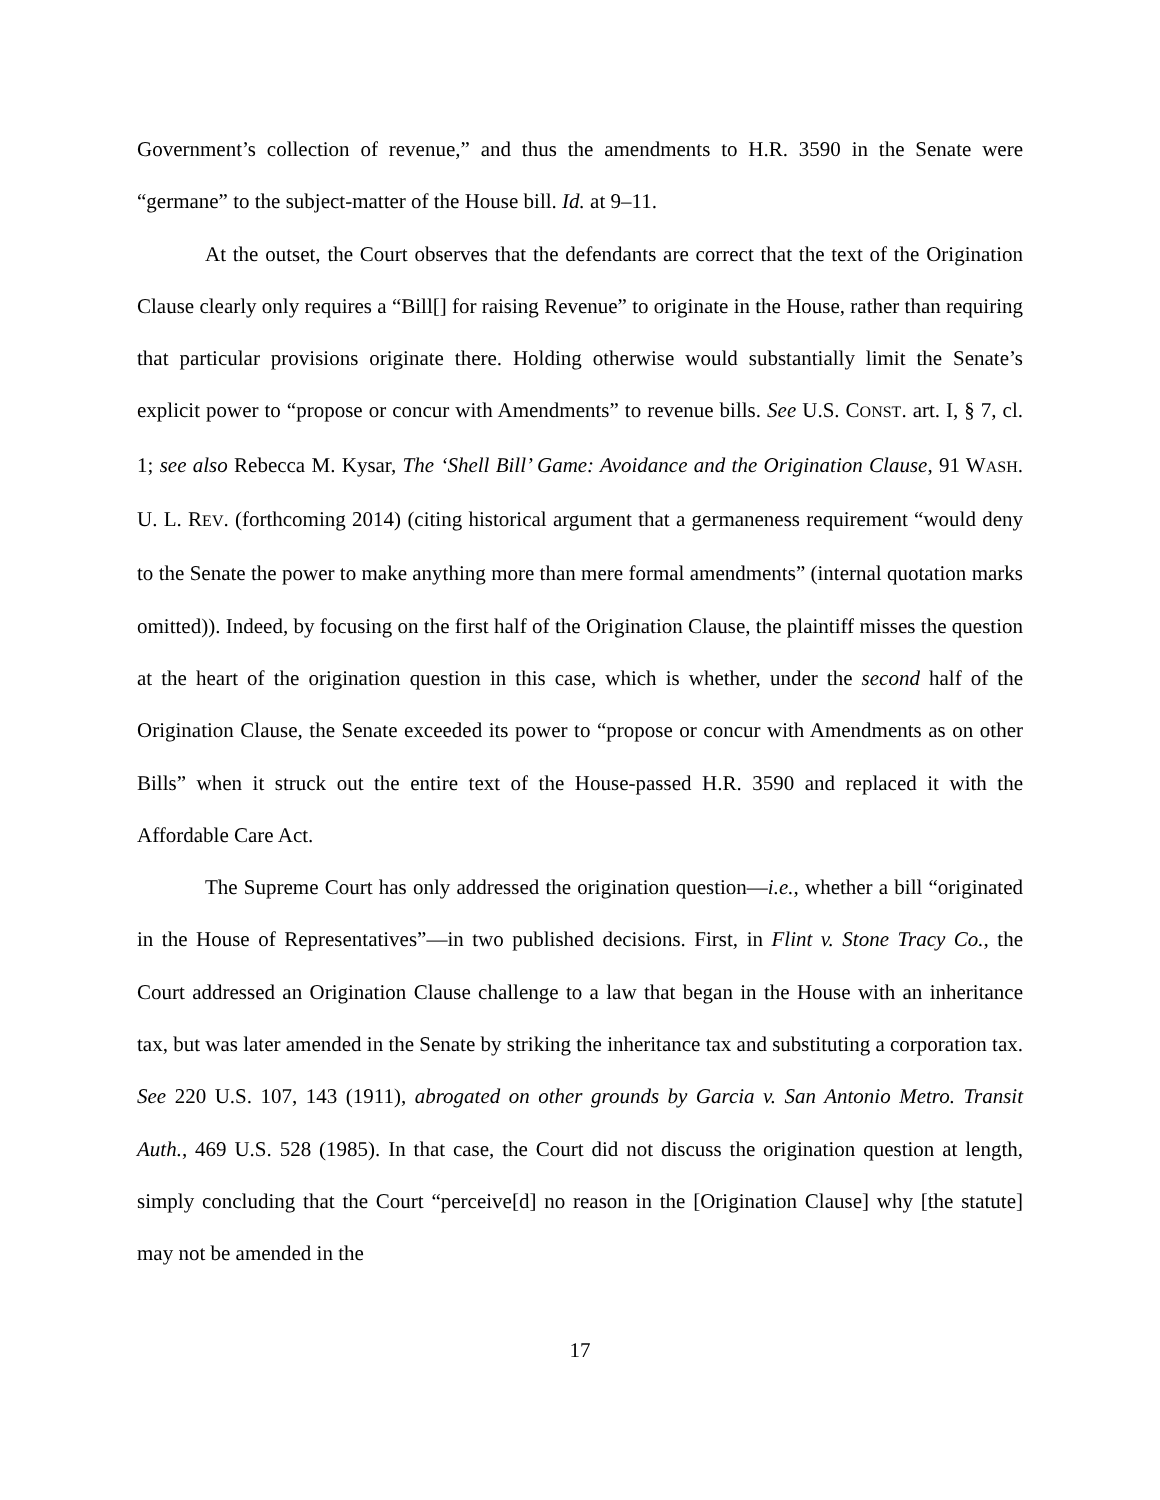Government’s collection of revenue,” and thus the amendments to H.R. 3590 in the Senate were “germane” to the subject-matter of the House bill. Id. at 9–11.
At the outset, the Court observes that the defendants are correct that the text of the Origination Clause clearly only requires a “Bill[] for raising Revenue” to originate in the House, rather than requiring that particular provisions originate there. Holding otherwise would substantially limit the Senate’s explicit power to “propose or concur with Amendments” to revenue bills. See U.S. CONST. art. I, § 7, cl. 1; see also Rebecca M. Kysar, The ‘Shell Bill’ Game: Avoidance and the Origination Clause, 91 WASH. U. L. REV. (forthcoming 2014) (citing historical argument that a germaneness requirement “would deny to the Senate the power to make anything more than mere formal amendments” (internal quotation marks omitted)). Indeed, by focusing on the first half of the Origination Clause, the plaintiff misses the question at the heart of the origination question in this case, which is whether, under the second half of the Origination Clause, the Senate exceeded its power to “propose or concur with Amendments as on other Bills” when it struck out the entire text of the House-passed H.R. 3590 and replaced it with the Affordable Care Act.
The Supreme Court has only addressed the origination question—i.e., whether a bill “originated in the House of Representatives”—in two published decisions. First, in Flint v. Stone Tracy Co., the Court addressed an Origination Clause challenge to a law that began in the House with an inheritance tax, but was later amended in the Senate by striking the inheritance tax and substituting a corporation tax. See 220 U.S. 107, 143 (1911), abrogated on other grounds by Garcia v. San Antonio Metro. Transit Auth., 469 U.S. 528 (1985). In that case, the Court did not discuss the origination question at length, simply concluding that the Court “perceive[d] no reason in the [Origination Clause] why [the statute] may not be amended in the
17